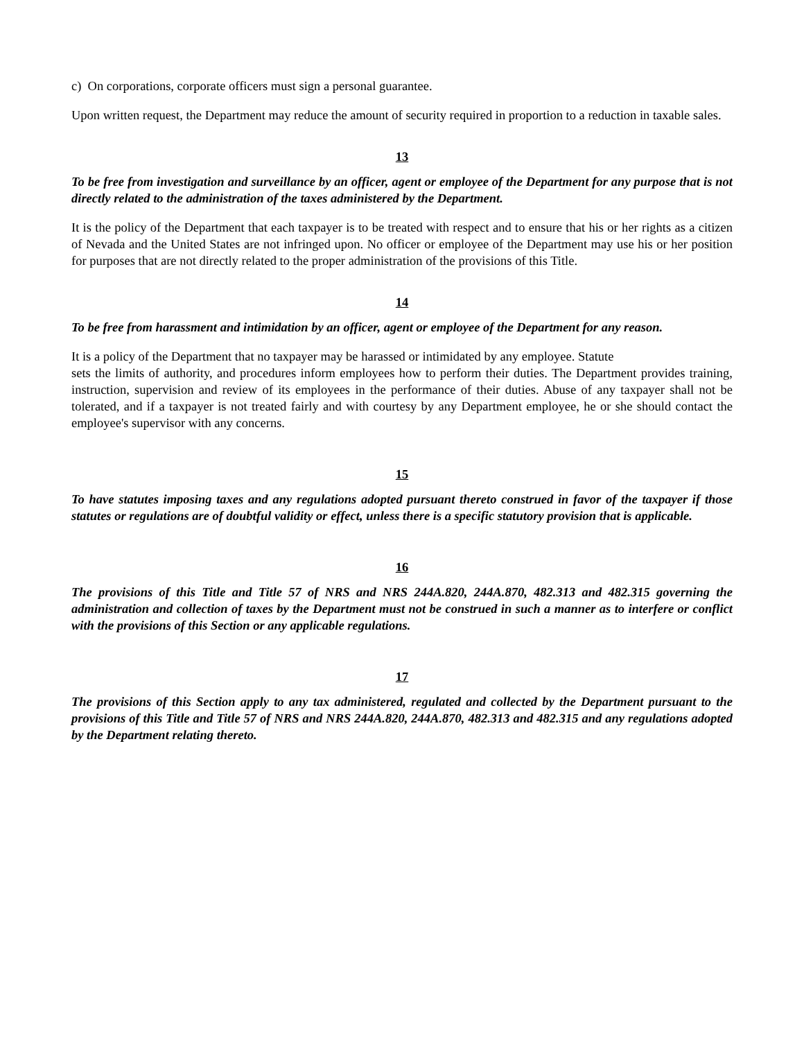c) On corporations, corporate officers must sign a personal guarantee.
Upon written request, the Department may reduce the amount of security required in proportion to a reduction in taxable sales.
13
To be free from investigation and surveillance by an officer, agent or employee of the Department for any purpose that is not directly related to the administration of the taxes administered by the Department.
It is the policy of the Department that each taxpayer is to be treated with respect and to ensure that his or her rights as a citizen of Nevada and the United States are not infringed upon. No officer or employee of the Department may use his or her position for purposes that are not directly related to the proper administration of the provisions of this Title.
14
To be free from harassment and intimidation by an officer, agent or employee of the Department for any reason.
It is a policy of the Department that no taxpayer may be harassed or intimidated by any employee. Statute
sets the limits of authority, and procedures inform employees how to perform their duties. The Department provides training, instruction, supervision and review of its employees in the performance of their duties. Abuse of any taxpayer shall not be tolerated, and if a taxpayer is not treated fairly and with courtesy by any Department employee, he or she should contact the employee's supervisor with any concerns.
15
To have statutes imposing taxes and any regulations adopted pursuant thereto construed in favor of the taxpayer if those statutes or regulations are of doubtful validity or effect, unless there is a specific statutory provision that is applicable.
16
The provisions of this Title and Title 57 of NRS and NRS 244A.820, 244A.870, 482.313 and 482.315 governing the administration and collection of taxes by the Department must not be construed in such a manner as to interfere or conflict with the provisions of this Section or any applicable regulations.
17
The provisions of this Section apply to any tax administered, regulated and collected by the Department pursuant to the provisions of this Title and Title 57 of NRS and NRS 244A.820, 244A.870, 482.313 and 482.315 and any regulations adopted by the Department relating thereto.